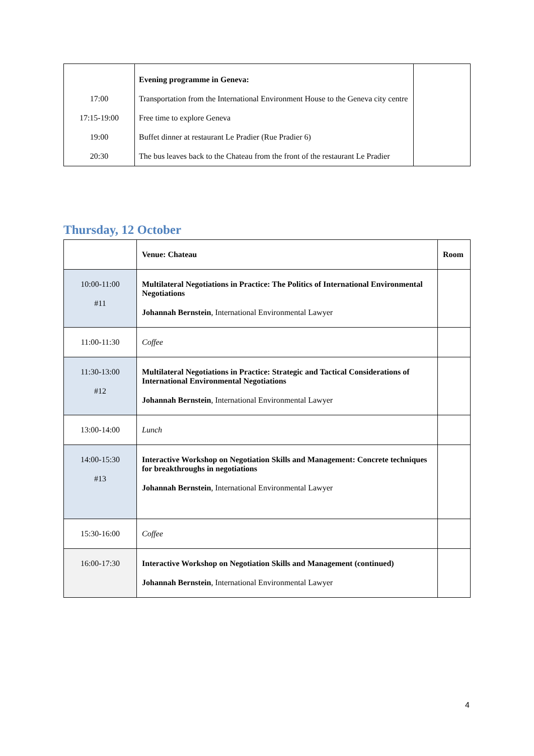| | Evening programme in Geneva: | |
| 17:00 | Transportation from the International Environment House to the Geneva city centre | |
| 17:15-19:00 | Free time to explore Geneva | |
| 19:00 | Buffet dinner at restaurant Le Pradier (Rue Pradier 6) | |
| 20:30 | The bus leaves back to the Chateau from the front of the restaurant Le Pradier | |
Thursday, 12 October
| | Venue: Chateau | Room |
| 10:00-11:00 #11 | Multilateral Negotiations in Practice: The Politics of International Environmental Negotiations Johannah Bernstein , International Environmental Lawyer | |
| 11:00-11:30 | Coffee | |
| 11:30-13:00 #12 | Multilateral Negotiations in Practice: Strategic and Tactical Considerations of International Environmental Negotiations Johannah Bernstein , International Environmental Lawyer | |
| 13:00-14:00 | Lunch | |
| 14:00-15:30 #13 | Interactive Workshop on Negotiation Skills and Management: Concrete techniques for breakthroughs in negotiations Johannah Bernstein , International Environmental Lawyer | |
| 15:30-16:00 | Coffee | |
| 16:00-17:30 | Interactive Workshop on Negotiation Skills and Management (continued) Johannah Bernstein , International Environmental Lawyer | |
4